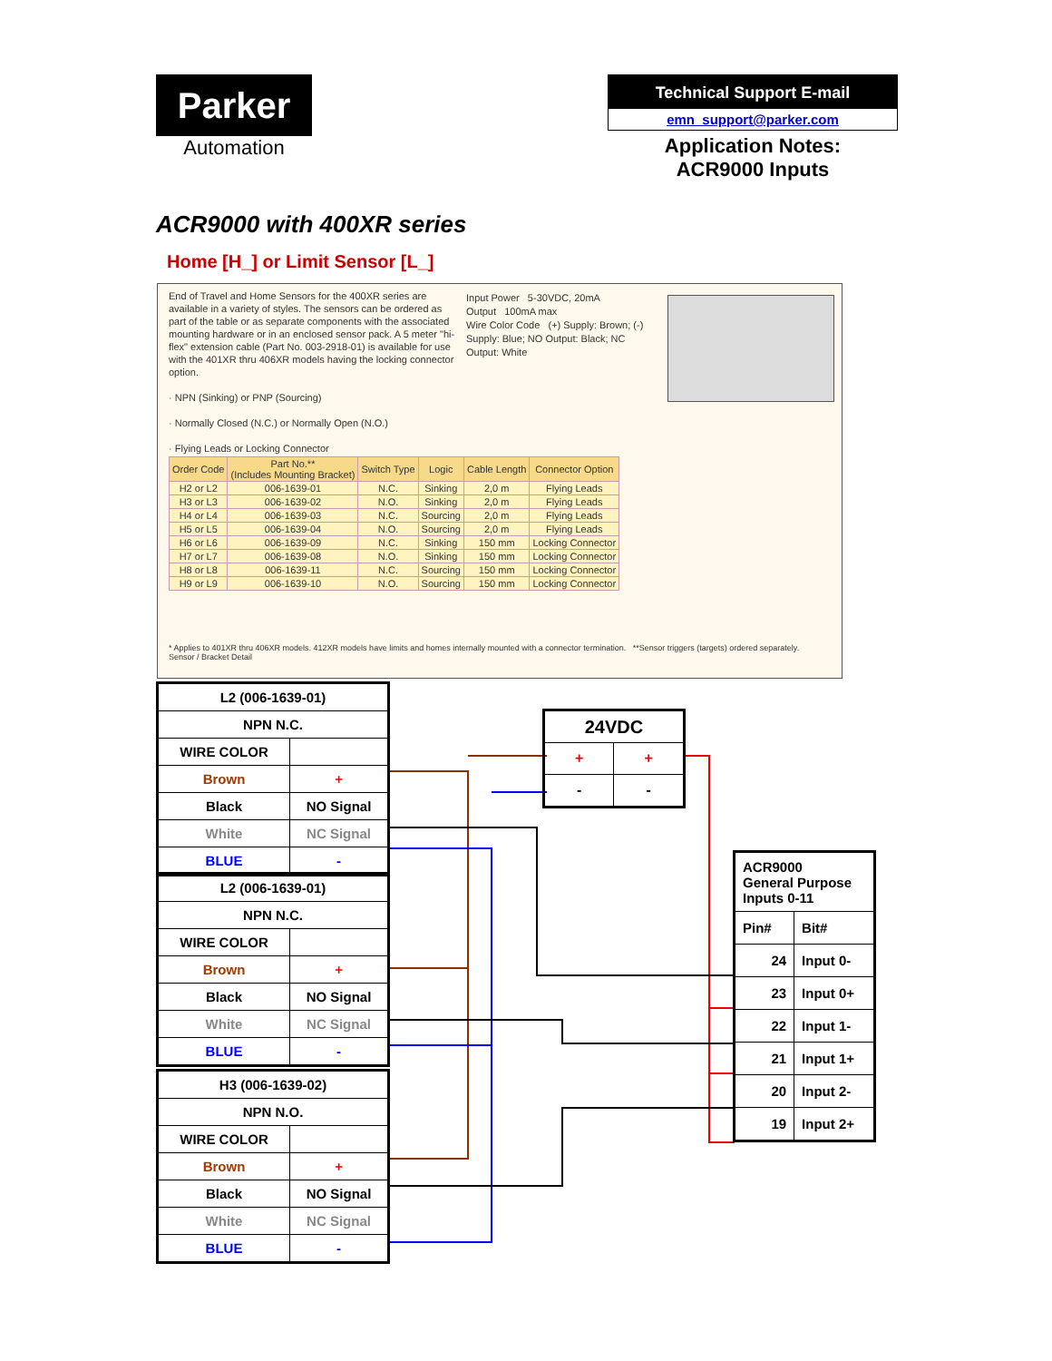Parker
Automation
Technical Support E-mail
emn_support@parker.com
Application Notes:
ACR9000 Inputs
ACR9000 with 400XR series
Home [H_] or Limit Sensor [L_]
End of Travel and Home Sensors for the 400XR series are available in a variety of styles. The sensors can be ordered as part of the table or as separate components with the associated mounting hardware or in an enclosed sensor pack. A 5 meter "hi-flex" extension cable (Part No. 003-2918-01) is available for use with the 401XR thru 406XR models having the locking connector option.
· NPN (Sinking) or PNP (Sourcing)
· Normally Closed (N.C.) or Normally Open (N.O.)
· Flying Leads or Locking Connector
Input Power 5-30VDC, 20mA
Output 100mA max
Wire Color Code (+) Supply: Brown; (-) Supply: Blue; NO Output: Black; NC Output: White
| Order Code | Part No.** (Includes Mounting Bracket) | Switch Type | Logic | Cable Length | Connector Option |
| --- | --- | --- | --- | --- | --- |
| H2 or L2 | 006-1639-01 | N.C. | Sinking | 2,0 m | Flying Leads |
| H3 or L3 | 006-1639-02 | N.O. | Sinking | 2,0 m | Flying Leads |
| H4 or L4 | 006-1639-03 | N.C. | Sourcing | 2,0 m | Flying Leads |
| H5 or L5 | 006-1639-04 | N.O. | Sourcing | 2,0 m | Flying Leads |
| H6 or L6 | 006-1639-09 | N.C. | Sinking | 150 mm | Locking Connector |
| H7 or L7 | 006-1639-08 | N.O. | Sinking | 150 mm | Locking Connector |
| H8 or L8 | 006-1639-11 | N.C. | Sourcing | 150 mm | Locking Connector |
| H9 or L9 | 006-1639-10 | N.O. | Sourcing | 150 mm | Locking Connector |
* Applies to 401XR thru 406XR models. 412XR models have limits and homes internally mounted with a connector termination. **Sensor triggers (targets) ordered separately. Sensor / Bracket Detail
| L2 (006-1639-01) | |
| NPN N.C. | |
| WIRE COLOR | |
| Brown | + |
| Black | NO Signal |
| White | NC Signal |
| BLUE | - |
| L2 (006-1639-01) | |
| NPN N.C. | |
| WIRE COLOR | |
| Brown | + |
| Black | NO Signal |
| White | NC Signal |
| BLUE | - |
| H3 (006-1639-02) | |
| NPN N.O. | |
| WIRE COLOR | |
| Brown | + |
| Black | NO Signal |
| White | NC Signal |
| BLUE | - |
| 24VDC | |
| + | + |
| - | - |
| ACR9000 General Purpose Inputs 0-11 | |
| Pin# | Bit# |
| 24 | Input 0- |
| 23 | Input 0+ |
| 22 | Input 1- |
| 21 | Input 1+ |
| 20 | Input 2- |
| 19 | Input 2+ |